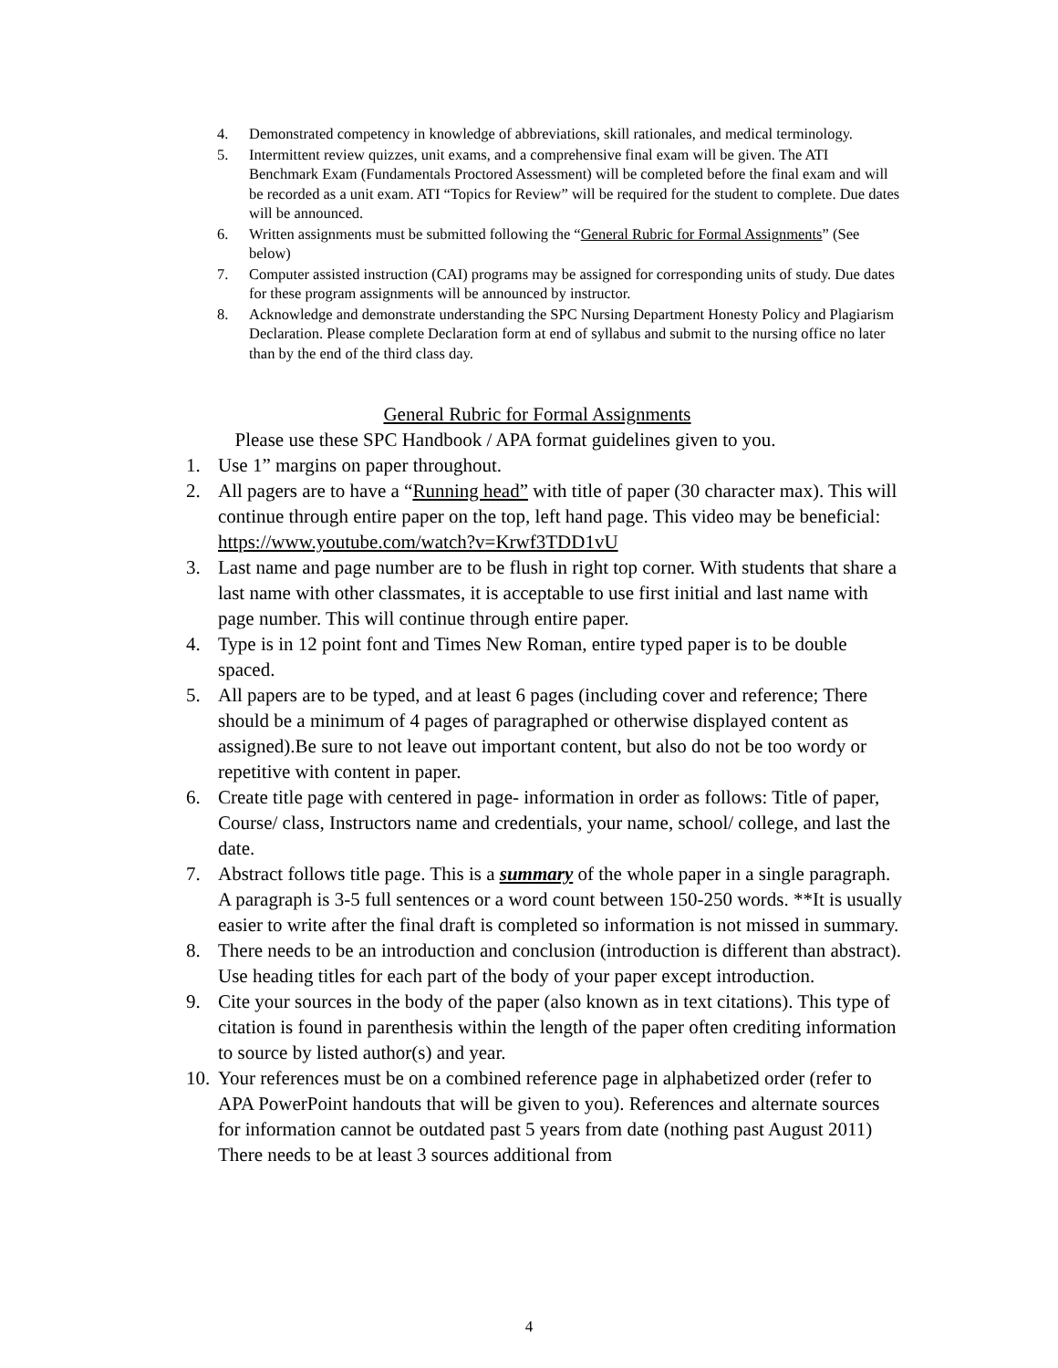4. Demonstrated competency in knowledge of abbreviations, skill rationales, and medical terminology.
5. Intermittent review quizzes, unit exams, and a comprehensive final exam will be given. The ATI Benchmark Exam (Fundamentals Proctored Assessment) will be completed before the final exam and will be recorded as a unit exam. ATI “Topics for Review” will be required for the student to complete. Due dates will be announced.
6. Written assignments must be submitted following the “General Rubric for Formal Assignments” (See below)
7. Computer assisted instruction (CAI) programs may be assigned for corresponding units of study. Due dates for these program assignments will be announced by instructor.
8. Acknowledge and demonstrate understanding the SPC Nursing Department Honesty Policy and Plagiarism Declaration. Please complete Declaration form at end of syllabus and submit to the nursing office no later than by the end of the third class day.
General Rubric for Formal Assignments
Please use these SPC Handbook / APA format guidelines given to you.
1. Use 1” margins on paper throughout.
2. All pagers are to have a “Running head” with title of paper (30 character max). This will continue through entire paper on the top, left hand page. This video may be beneficial: https://www.youtube.com/watch?v=Krwf3TDD1vU
3. Last name and page number are to be flush in right top corner. With students that share a last name with other classmates, it is acceptable to use first initial and last name with page number. This will continue through entire paper.
4. Type is in 12 point font and Times New Roman, entire typed paper is to be double spaced.
5. All papers are to be typed, and at least 6 pages (including cover and reference; There should be a minimum of 4 pages of paragraphed or otherwise displayed content as assigned).Be sure to not leave out important content, but also do not be too wordy or repetitive with content in paper.
6. Create title page with centered in page- information in order as follows: Title of paper, Course/ class, Instructors name and credentials, your name, school/ college, and last the date.
7. Abstract follows title page. This is a summary of the whole paper in a single paragraph. A paragraph is 3-5 full sentences or a word count between 150-250 words. **It is usually easier to write after the final draft is completed so information is not missed in summary.
8. There needs to be an introduction and conclusion (introduction is different than abstract). Use heading titles for each part of the body of your paper except introduction.
9. Cite your sources in the body of the paper (also known as in text citations). This type of citation is found in parenthesis within the length of the paper often crediting information to source by listed author(s) and year.
10. Your references must be on a combined reference page in alphabetized order (refer to APA PowerPoint handouts that will be given to you). References and alternate sources for information cannot be outdated past 5 years from date (nothing past August 2011) There needs to be at least 3 sources additional from
4